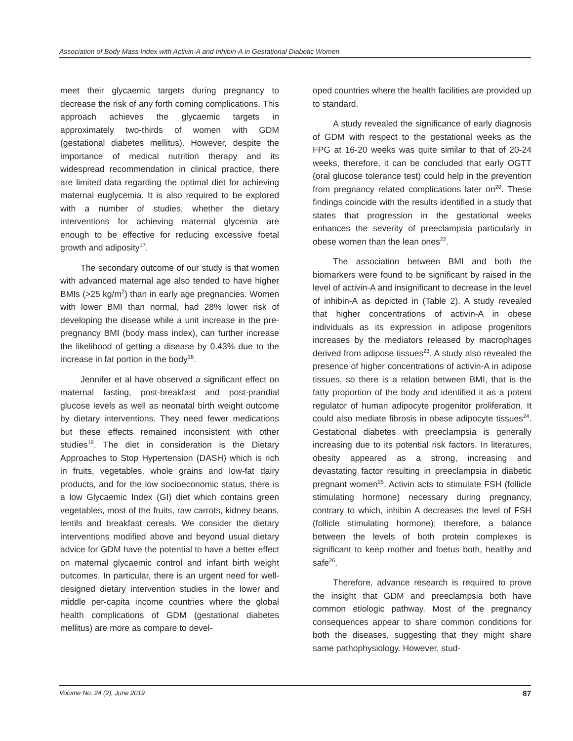Association of Body Mass Index with Activin-A and Inhibin-A in Gestational Diabetic Women
meet their glycaemic targets during pregnancy to decrease the risk of any forth coming complications. This approach achieves the glycaemic targets in approximately two-thirds of women with GDM (gestational diabetes mellitus). However, despite the importance of medical nutrition therapy and its widespread recommendation in clinical practice, there are limited data regarding the optimal diet for achieving maternal euglycemia. It is also required to be explored with a number of studies, whether the dietary interventions for achieving maternal glycemia are enough to be effective for reducing excessive foetal growth and adiposity<sup>17</sup>.
The secondary outcome of our study is that women with advanced maternal age also tended to have higher BMIs (>25 kg/m<sup>2</sup>) than in early age pregnancies. Women with lower BMI than normal, had 28% lower risk of developing the disease while a unit increase in the pre-pregnancy BMI (body mass index), can further increase the likelihood of getting a disease by 0.43% due to the increase in fat portion in the body<sup>18</sup>.
Jennifer et al have observed a significant effect on maternal fasting, post-breakfast and post-prandial glucose levels as well as neonatal birth weight outcome by dietary interventions. They need fewer medications but these effects remained inconsistent with other studies<sup>19</sup>. The diet in consideration is the Dietary Approaches to Stop Hypertension (DASH) which is rich in fruits, vegetables, whole grains and low-fat dairy products, and for the low socioeconomic status, there is a low Glycaemic Index (GI) diet which contains green vegetables, most of the fruits, raw carrots, kidney beans, lentils and breakfast cereals. We consider the dietary interventions modified above and beyond usual dietary advice for GDM have the potential to have a better effect on maternal glycaemic control and infant birth weight outcomes. In particular, there is an urgent need for well-designed dietary intervention studies in the lower and middle per-capita income countries where the global health complications of GDM (gestational diabetes mellitus) are more as compare to devel-
oped countries where the health facilities are provided up to standard.
A study revealed the significance of early diagnosis of GDM with respect to the gestational weeks as the FPG at 16-20 weeks was quite similar to that of 20-24 weeks, therefore, it can be concluded that early OGTT (oral glucose tolerance test) could help in the prevention from pregnancy related complications later on<sup>20</sup>. These findings coincide with the results identified in a study that states that progression in the gestational weeks enhances the severity of preeclampsia particularly in obese women than the lean ones<sup>22</sup>.
The association between BMI and both the biomarkers were found to be significant by raised in the level of activin-A and insignificant to decrease in the level of inhibin-A as depicted in (Table 2). A study revealed that higher concentrations of activin-A in obese individuals as its expression in adipose progenitors increases by the mediators released by macrophages derived from adipose tissues<sup>23</sup>. A study also revealed the presence of higher concentrations of activin-A in adipose tissues, so there is a relation between BMI, that is the fatty proportion of the body and identified it as a potent regulator of human adipocyte progenitor proliferation. It could also mediate fibrosis in obese adipocyte tissues<sup>24</sup>. Gestational diabetes with preeclampsia is generally increasing due to its potential risk factors. In literatures, obesity appeared as a strong, increasing and devastating factor resulting in preeclampsia in diabetic pregnant women<sup>25</sup>. Activin acts to stimulate FSH (follicle stimulating hormone) necessary during pregnancy, contrary to which, inhibin A decreases the level of FSH (follicle stimulating hormone); therefore, a balance between the levels of both protein complexes is significant to keep mother and foetus both, healthy and safe<sup>26</sup>.
Therefore, advance research is required to prove the insight that GDM and preeclampsia both have common etiologic pathway. Most of the pregnancy consequences appear to share common conditions for both the diseases, suggesting that they might share same pathophysiology. However, stud-
Volume No. 24 (2), June 2019 87